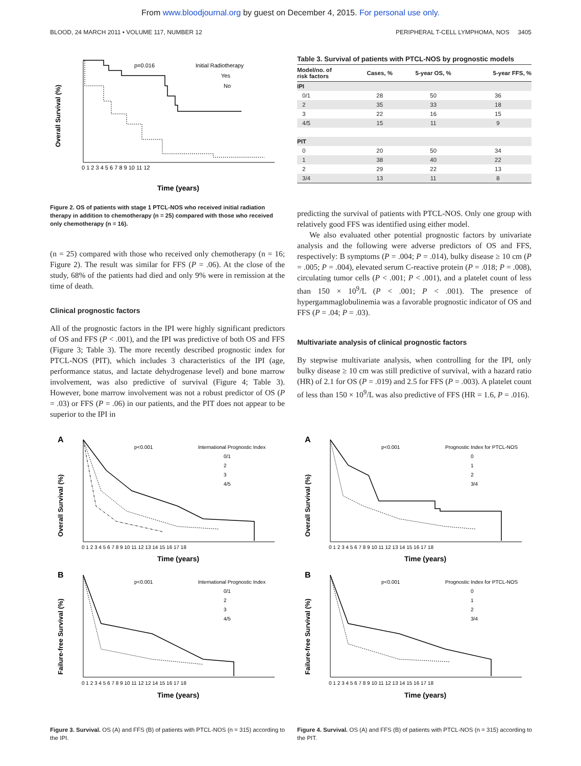From www.bloodjournal.org by guest on December 4, 2015. For personal use only.
BLOOD, 24 MARCH 2011 • VOLUME 117, NUMBER 12 PERIPHERAL T-CELL LYMPHOMA, NOS 3405
Overall Survival (%)
p=0.016
Initial Radiotherapy
Yes
No
0 1 2 3 4 5 6 7 8 9 10 11 12
Time (years)
Figure 2. OS of patients with stage 1 PTCL-NOS who received initial radiation therapy in addition to chemotherapy (n = 25) compared with those who received only chemotherapy (n = 16).
(n = 25) compared with those who received only chemotherapy (n = 16; Figure 2). The result was similar for FFS (P = .06). At the close of the study, 68% of the patients had died and only 9% were in remission at the time of death.
Clinical prognostic factors
All of the prognostic factors in the IPI were highly significant predictors of OS and FFS (P < .001), and the IPI was predictive of both OS and FFS (Figure 3; Table 3). The more recently described prognostic index for PTCL-NOS (PIT), which includes 3 characteristics of the IPI (age, performance status, and lactate dehydrogenase level) and bone marrow involvement, was also predictive of survival (Figure 4; Table 3). However, bone marrow involvement was not a robust predictor of OS (P = .03) or FFS (P = .06) in our patients, and the PIT does not appear to be superior to the IPI in
Table 3. Survival of patients with PTCL-NOS by prognostic models
| Model/no. of risk factors | Cases, % | 5-year OS, % | 5-year FFS, % |
| --- | --- | --- | --- |
| IPI | | | |
| 0/1 | 28 | 50 | 36 |
| 2 | 35 | 33 | 18 |
| 3 | 22 | 16 | 15 |
| 4/5 | 15 | 11 | 9 |
| PIT | | | |
| 0 | 20 | 50 | 34 |
| 1 | 38 | 40 | 22 |
| 2 | 29 | 22 | 13 |
| 3/4 | 13 | 11 | 8 |
predicting the survival of patients with PTCL-NOS. Only one group with relatively good FFS was identified using either model.
We also evaluated other potential prognostic factors by univariate analysis and the following were adverse predictors of OS and FFS, respectively: B symptoms (P = .004; P = .014), bulky disease ≥ 10 cm (P = .005; P = .004), elevated serum C-reactive protein (P = .018; P = .008), circulating tumor cells (P < .001; P < .001), and a platelet count of less than 150 × 10<sup>9</sup>/L (P < .001; P < .001). The presence of hypergammaglobulinemia was a favorable prognostic indicator of OS and FFS (P = .04; P = .03).
Multivariate analysis of clinical prognostic factors
By stepwise multivariate analysis, when controlling for the IPI, only bulky disease ≥ 10 cm was still predictive of survival, with a hazard ratio (HR) of 2.1 for OS (P = .019) and 2.5 for FFS (P = .003). A platelet count of less than 150 × 10<sup>9</sup>/L was also predictive of FFS (HR = 1.6, P = .016).
A
Overall Survival (%)
p<0.001
International Prognostic Index
0/1
2
3
4/5
0 1 2 3 4 5 6 7 8 9 10 11 12 13 14 15 16 17 18
Time (years)
B
Failure-free Survival (%)
p<0.001
International Prognostic Index
0/1
2
3
4/5
0 1 2 3 4 5 6 7 8 9 10 11 12 12 14 15 16 17 18
Time (years)
Figure 3. Survival. OS (A) and FFS (B) of patients with PTCL-NOS (n = 315) according to the IPI.
A
Overall Survival (%)
p<0.001
Prognostic Index for PTCL-NOS
0
1
2
3/4
0 1 2 3 4 5 6 7 8 9 10 11 12 13 14 15 16 17 18
Time (years)
B
Failure-free Survival (%)
p<0.001
Prognostic Index for PTCL-NOS
0
1
2
3/4
0 1 2 3 4 5 6 7 8 9 10 11 12 13 14 15 16 17 18
Time (years)
Figure 4. Survival. OS (A) and FFS (B) of patients with PTCL-NOS (n = 315) according to the PIT.